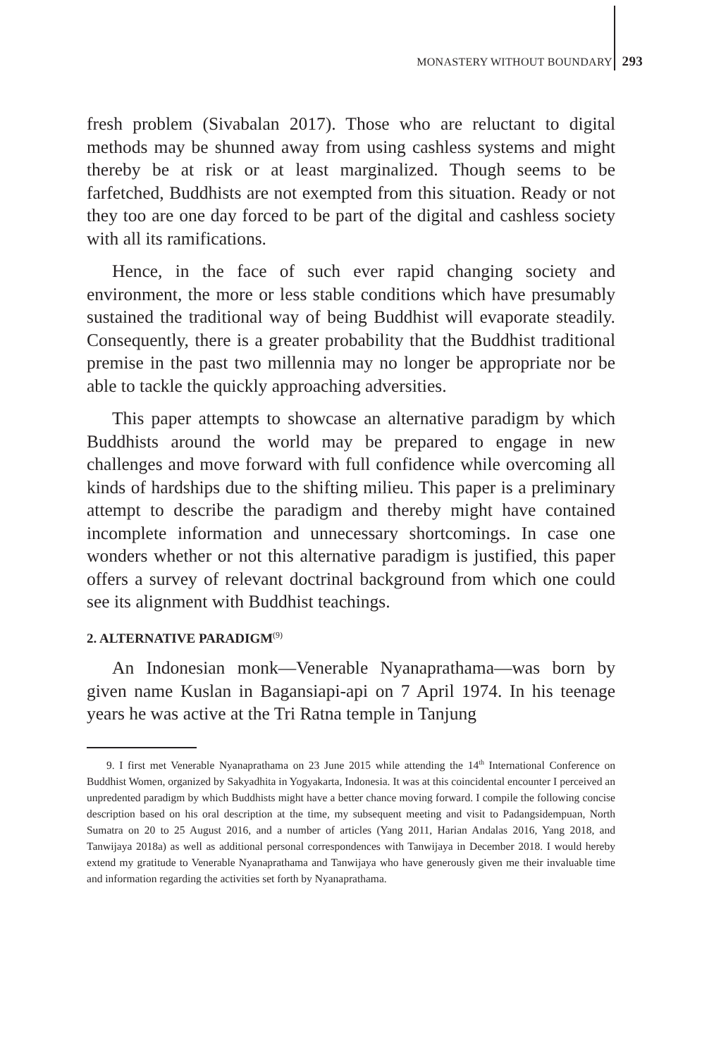MONASTERY WITHOUT BOUNDARY 293
fresh problem (Sivabalan 2017). Those who are reluctant to digital methods may be shunned away from using cashless systems and might thereby be at risk or at least marginalized. Though seems to be farfetched, Buddhists are not exempted from this situation. Ready or not they too are one day forced to be part of the digital and cashless society with all its ramifications.
Hence, in the face of such ever rapid changing society and environment, the more or less stable conditions which have presumably sustained the traditional way of being Buddhist will evaporate steadily. Consequently, there is a greater probability that the Buddhist traditional premise in the past two millennia may no longer be appropriate nor be able to tackle the quickly approaching adversities.
This paper attempts to showcase an alternative paradigm by which Buddhists around the world may be prepared to engage in new challenges and move forward with full confidence while overcoming all kinds of hardships due to the shifting milieu. This paper is a preliminary attempt to describe the paradigm and thereby might have contained incomplete information and unnecessary shortcomings. In case one wonders whether or not this alternative paradigm is justified, this paper offers a survey of relevant doctrinal background from which one could see its alignment with Buddhist teachings.
2. ALTERNATIVE PARADIGM<sup>(9)</sup>
An Indonesian monk—Venerable Nyanaprathama—was born by given name Kuslan in Bagansiapi-api on 7 April 1974. In his teenage years he was active at the Tri Ratna temple in Tanjung
9. I first met Venerable Nyanaprathama on 23 June 2015 while attending the 14<sup>th</sup> International Conference on Buddhist Women, organized by Sakyadhita in Yogyakarta, Indonesia. It was at this coincidental encounter I perceived an unpredented paradigm by which Buddhists might have a better chance moving forward. I compile the following concise description based on his oral description at the time, my subsequent meeting and visit to Padangsidempuan, North Sumatra on 20 to 25 August 2016, and a number of articles (Yang 2011, Harian Andalas 2016, Yang 2018, and Tanwijaya 2018a) as well as additional personal correspondences with Tanwijaya in December 2018. I would hereby extend my gratitude to Venerable Nyanaprathama and Tanwijaya who have generously given me their invaluable time and information regarding the activities set forth by Nyanaprathama.